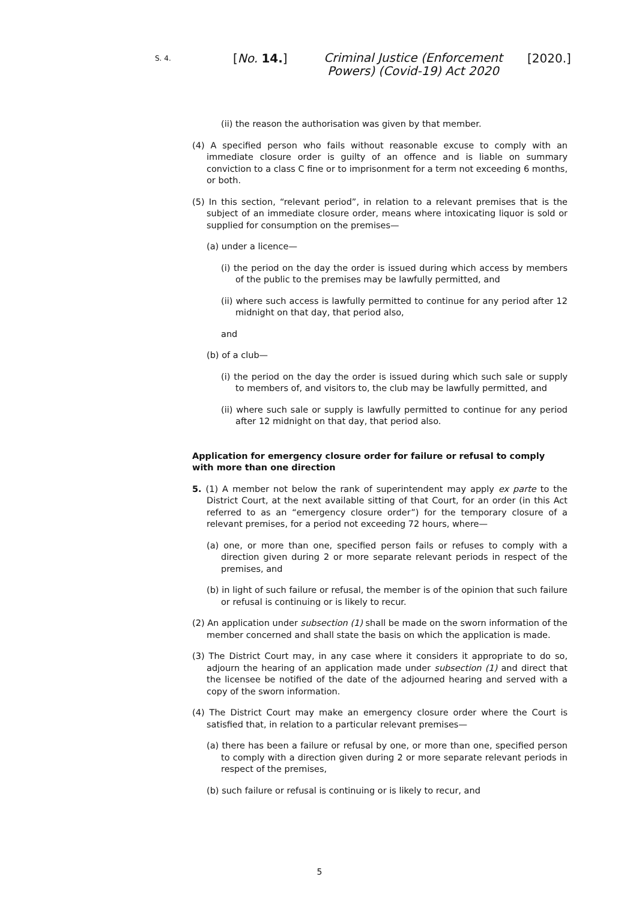S. 4.
[No. 14.]
Criminal Justice (Enforcement Powers) (Covid-19) Act 2020
[2020.]
(ii) the reason the authorisation was given by that member.
(4) A specified person who fails without reasonable excuse to comply with an immediate closure order is guilty of an offence and is liable on summary conviction to a class C fine or to imprisonment for a term not exceeding 6 months, or both.
(5) In this section, “relevant period”, in relation to a relevant premises that is the subject of an immediate closure order, means where intoxicating liquor is sold or supplied for consumption on the premises—
(a) under a licence—
(i) the period on the day the order is issued during which access by members of the public to the premises may be lawfully permitted, and
(ii) where such access is lawfully permitted to continue for any period after 12 midnight on that day, that period also,
and
(b) of a club—
(i) the period on the day the order is issued during which such sale or supply to members of, and visitors to, the club may be lawfully permitted, and
(ii) where such sale or supply is lawfully permitted to continue for any period after 12 midnight on that day, that period also.
Application for emergency closure order for failure or refusal to comply with more than one direction
5. (1) A member not below the rank of superintendent may apply ex parte to the District Court, at the next available sitting of that Court, for an order (in this Act referred to as an “emergency closure order”) for the temporary closure of a relevant premises, for a period not exceeding 72 hours, where—
(a) one, or more than one, specified person fails or refuses to comply with a direction given during 2 or more separate relevant periods in respect of the premises, and
(b) in light of such failure or refusal, the member is of the opinion that such failure or refusal is continuing or is likely to recur.
(2) An application under subsection (1) shall be made on the sworn information of the member concerned and shall state the basis on which the application is made.
(3) The District Court may, in any case where it considers it appropriate to do so, adjourn the hearing of an application made under subsection (1) and direct that the licensee be notified of the date of the adjourned hearing and served with a copy of the sworn information.
(4) The District Court may make an emergency closure order where the Court is satisfied that, in relation to a particular relevant premises—
(a) there has been a failure or refusal by one, or more than one, specified person to comply with a direction given during 2 or more separate relevant periods in respect of the premises,
(b) such failure or refusal is continuing or is likely to recur, and
5